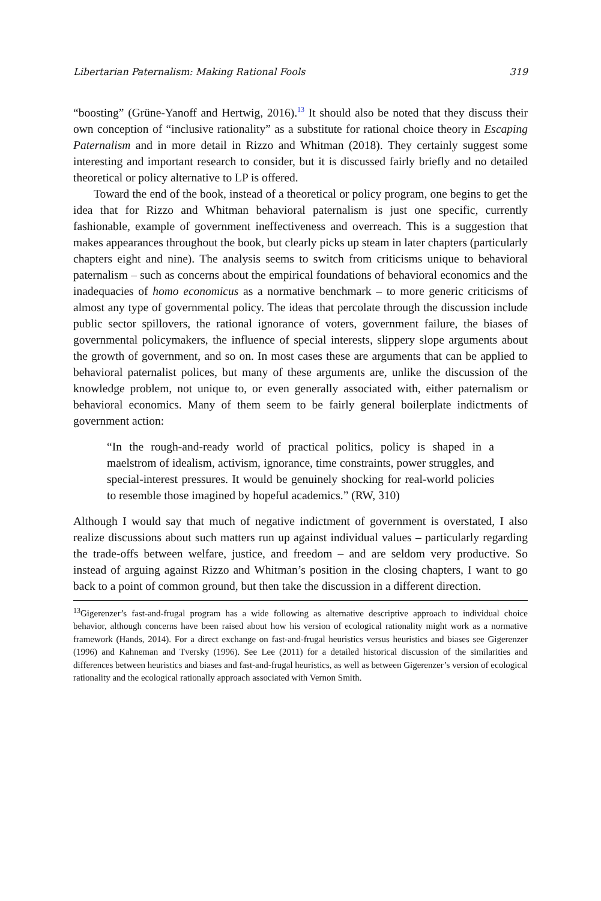Libertarian Paternalism: Making Rational Fools 319
“boosting” (Grüne-Yanoff and Hertwig, 2016).<sup>13</sup> It should also be noted that they discuss their own conception of “inclusive rationality” as a substitute for rational choice theory in Escaping Paternalism and in more detail in Rizzo and Whitman (2018). They certainly suggest some interesting and important research to consider, but it is discussed fairly briefly and no detailed theoretical or policy alternative to LP is offered.
Toward the end of the book, instead of a theoretical or policy program, one begins to get the idea that for Rizzo and Whitman behavioral paternalism is just one specific, currently fashionable, example of government ineffectiveness and overreach. This is a suggestion that makes appearances throughout the book, but clearly picks up steam in later chapters (particularly chapters eight and nine). The analysis seems to switch from criticisms unique to behavioral paternalism – such as concerns about the empirical foundations of behavioral economics and the inadequacies of homo economicus as a normative benchmark – to more generic criticisms of almost any type of governmental policy. The ideas that percolate through the discussion include public sector spillovers, the rational ignorance of voters, government failure, the biases of governmental policymakers, the influence of special interests, slippery slope arguments about the growth of government, and so on. In most cases these are arguments that can be applied to behavioral paternalist polices, but many of these arguments are, unlike the discussion of the knowledge problem, not unique to, or even generally associated with, either paternalism or behavioral economics. Many of them seem to be fairly general boilerplate indictments of government action:
“In the rough-and-ready world of practical politics, policy is shaped in a maelstrom of idealism, activism, ignorance, time constraints, power struggles, and special-interest pressures. It would be genuinely shocking for real-world policies to resemble those imagined by hopeful academics.” (RW, 310)
Although I would say that much of negative indictment of government is overstated, I also realize discussions about such matters run up against individual values – particularly regarding the trade-offs between welfare, justice, and freedom – and are seldom very productive. So instead of arguing against Rizzo and Whitman’s position in the closing chapters, I want to go back to a point of common ground, but then take the discussion in a different direction.
<sup>13</sup> Gigerenzer’s fast-and-frugal program has a wide following as alternative descriptive approach to individual choice behavior, although concerns have been raised about how his version of ecological rationality might work as a normative framework (Hands, 2014). For a direct exchange on fast-and-frugal heuristics versus heuristics and biases see Gigerenzer (1996) and Kahneman and Tversky (1996). See Lee (2011) for a detailed historical discussion of the similarities and differences between heuristics and biases and fast-and-frugal heuristics, as well as between Gigerenzer’s version of ecological rationality and the ecological rationally approach associated with Vernon Smith.